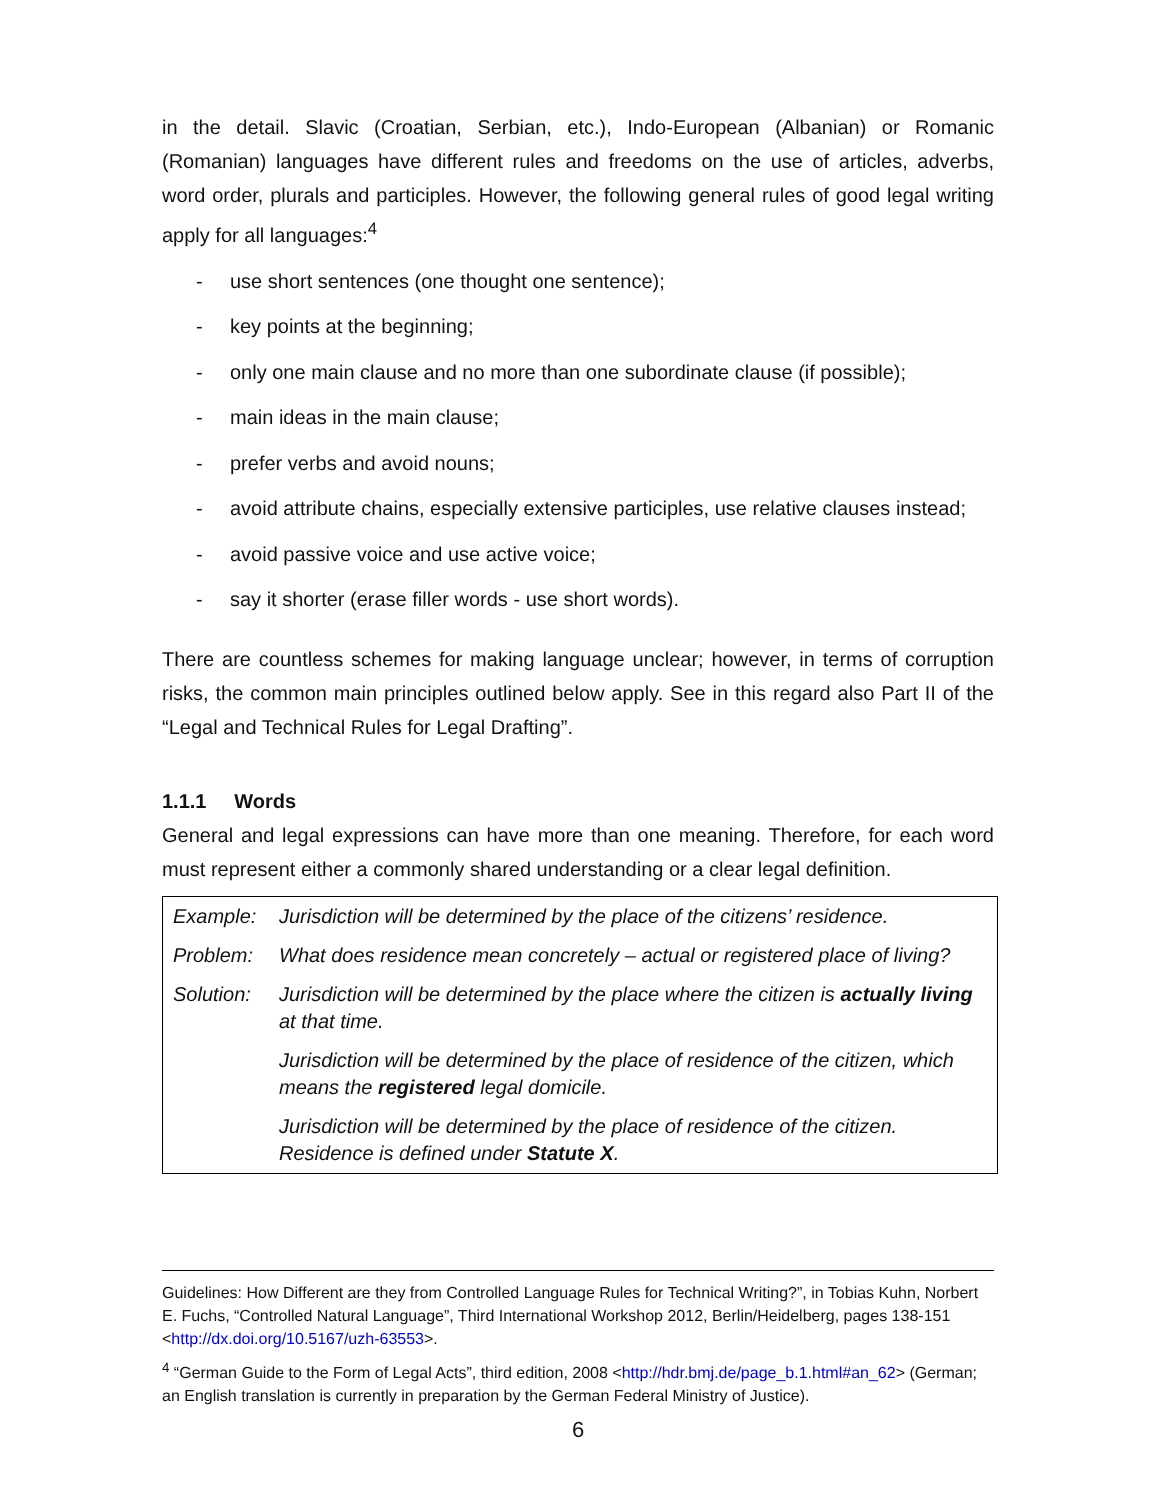in the detail. Slavic (Croatian, Serbian, etc.), Indo-European (Albanian) or Romanic (Romanian) languages have different rules and freedoms on the use of articles, adverbs, word order, plurals and participles. However, the following general rules of good legal writing apply for all languages:<sup>4</sup>
- use short sentences (one thought one sentence);
- key points at the beginning;
- only one main clause and no more than one subordinate clause (if possible);
- main ideas in the main clause;
- prefer verbs and avoid nouns;
- avoid attribute chains, especially extensive participles, use relative clauses instead;
- avoid passive voice and use active voice;
- say it shorter (erase filler words - use short words).
There are countless schemes for making language unclear; however, in terms of corruption risks, the common main principles outlined below apply. See in this regard also Part II of the “Legal and Technical Rules for Legal Drafting”.
1.1.1 Words
General and legal expressions can have more than one meaning. Therefore, for each word must represent either a commonly shared understanding or a clear legal definition.
| Example: | Jurisdiction will be determined by the place of the citizens’ residence. |
| Problem: | What does residence mean concretely – actual or registered place of living? |
| Solution: | Jurisdiction will be determined by the place where the citizen is actually living at that time. |
| | Jurisdiction will be determined by the place of residence of the citizen, which means the registered legal domicile. |
| | Jurisdiction will be determined by the place of residence of the citizen. Residence is defined under Statute X . |
Guidelines: How Different are they from Controlled Language Rules for Technical Writing?”, in Tobias Kuhn, Norbert E. Fuchs, “Controlled Natural Language”, Third International Workshop 2012, Berlin/Heidelberg, pages 138-151 <http://dx.doi.org/10.5167/uzh-63553>.
<sup>4</sup> “German Guide to the Form of Legal Acts”, third edition, 2008 <http://hdr.bmj.de/page_b.1.html#an_62> (German; an English translation is currently in preparation by the German Federal Ministry of Justice).
6